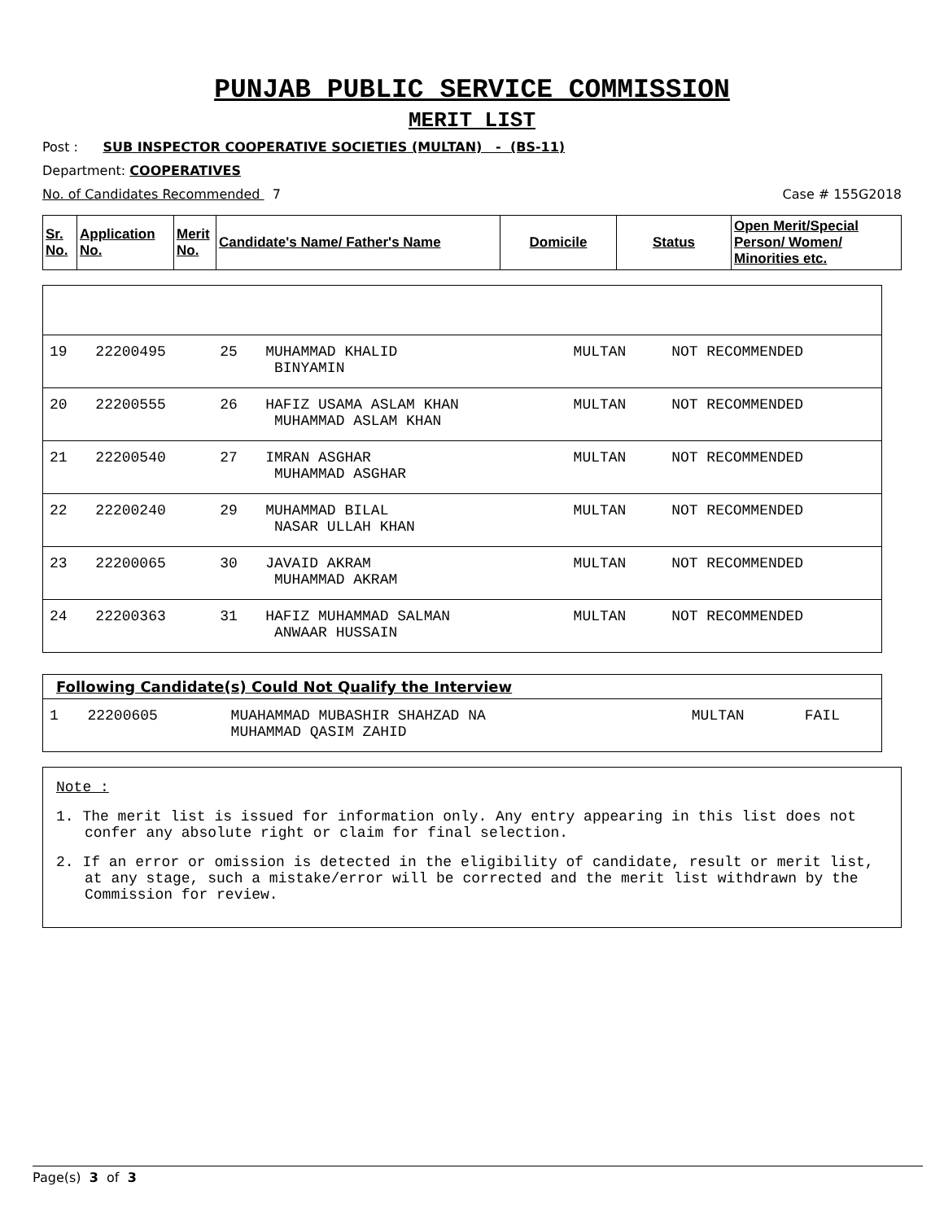PUNJAB PUBLIC SERVICE COMMISSION
MERIT LIST
Post : SUB INSPECTOR COOPERATIVE SOCIETIES (MULTAN) - (BS-11)
Department: COOPERATIVES
No. of Candidates Recommended 7 Case # 155G2018
| Sr. No. | Application No. | Merit No. | Candidate's Name/ Father's Name | Domicile | Status | Open Merit/Special Person/ Women/ Minorities etc. |
| --- | --- | --- | --- | --- | --- | --- |
| 19 | 22200495 | 25 | MUHAMMAD KHALID BINYAMIN | MULTAN | NOT RECOMMENDED |
| 20 | 22200555 | 26 | HAFIZ USAMA ASLAM KHAN MUHAMMAD ASLAM KHAN | MULTAN | NOT RECOMMENDED |
| 21 | 22200540 | 27 | IMRAN ASGHAR MUHAMMAD ASGHAR | MULTAN | NOT RECOMMENDED |
| 22 | 22200240 | 29 | MUHAMMAD BILAL NASAR ULLAH KHAN | MULTAN | NOT RECOMMENDED |
| 23 | 22200065 | 30 | JAVAID AKRAM MUHAMMAD AKRAM | MULTAN | NOT RECOMMENDED |
| 24 | 22200363 | 31 | HAFIZ MUHAMMAD SALMAN ANWAAR HUSSAIN | MULTAN | NOT RECOMMENDED |
| Following Candidate(s) Could Not Qualify the Interview | | | | |
| 1 | 22200605 | MUAHAMMAD MUBASHIR SHAHZAD NA MUHAMMAD QASIM ZAHID | MULTAN | FAIL |
Note :
1. The merit list is issued for information only. Any entry appearing in this list does not confer any absolute right or claim for final selection.
2. If an error or omission is detected in the eligibility of candidate, result or merit list, at any stage, such a mistake/error will be corrected and the merit list withdrawn by the Commission for review.
Page(s) 3 of 3